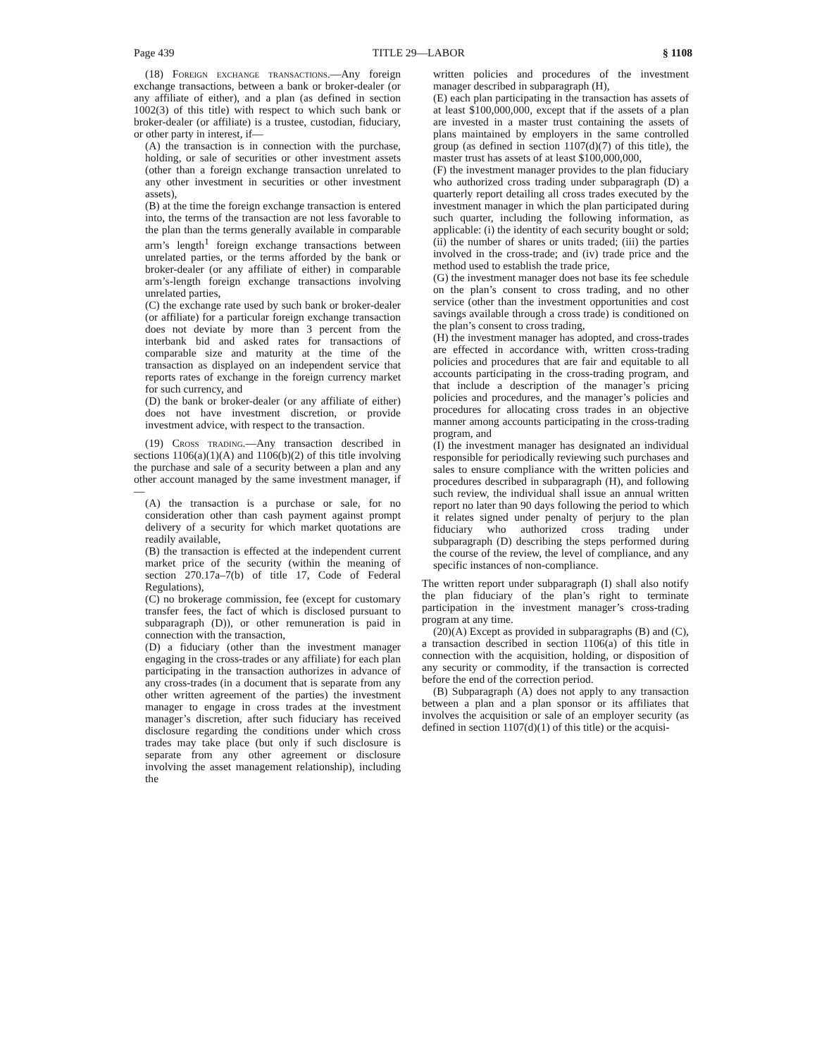Page 439 TITLE 29—LABOR § 1108
(18) Foreign exchange transactions.—Any foreign exchange transactions, between a bank or broker-dealer (or any affiliate of either), and a plan (as defined in section 1002(3) of this title) with respect to which such bank or broker-dealer (or affiliate) is a trustee, custodian, fiduciary, or other party in interest, if—
(A) the transaction is in connection with the purchase, holding, or sale of securities or other investment assets (other than a foreign exchange transaction unrelated to any other investment in securities or other investment assets),
(B) at the time the foreign exchange transaction is entered into, the terms of the transaction are not less favorable to the plan than the terms generally available in comparable arm’s length<sup>1</sup> foreign exchange transactions between unrelated parties, or the terms afforded by the bank or broker-dealer (or any affiliate of either) in comparable arm’s-length foreign exchange transactions involving unrelated parties,
(C) the exchange rate used by such bank or broker-dealer (or affiliate) for a particular foreign exchange transaction does not deviate by more than 3 percent from the interbank bid and asked rates for transactions of comparable size and maturity at the time of the transaction as displayed on an independent service that reports rates of exchange in the foreign currency market for such currency, and
(D) the bank or broker-dealer (or any affiliate of either) does not have investment discretion, or provide investment advice, with respect to the transaction.
(19) Cross trading.—Any transaction described in sections 1106(a)(1)(A) and 1106(b)(2) of this title involving the purchase and sale of a security between a plan and any other account managed by the same investment manager, if—
(A) the transaction is a purchase or sale, for no consideration other than cash payment against prompt delivery of a security for which market quotations are readily available,
(B) the transaction is effected at the independent current market price of the security (within the meaning of section 270.17a–7(b) of title 17, Code of Federal Regulations),
(C) no brokerage commission, fee (except for customary transfer fees, the fact of which is disclosed pursuant to subparagraph (D)), or other remuneration is paid in connection with the transaction,
(D) a fiduciary (other than the investment manager engaging in the cross-trades or any affiliate) for each plan participating in the transaction authorizes in advance of any cross-trades (in a document that is separate from any other written agreement of the parties) the investment manager to engage in cross trades at the investment manager’s discretion, after such fiduciary has received disclosure regarding the conditions under which cross trades may take place (but only if such disclosure is separate from any other agreement or disclosure involving the asset management relationship), including the
written policies and procedures of the investment manager described in subparagraph (H),
(E) each plan participating in the transaction has assets of at least $100,000,000, except that if the assets of a plan are invested in a master trust containing the assets of plans maintained by employers in the same controlled group (as defined in section 1107(d)(7) of this title), the master trust has assets of at least $100,000,000,
(F) the investment manager provides to the plan fiduciary who authorized cross trading under subparagraph (D) a quarterly report detailing all cross trades executed by the investment manager in which the plan participated during such quarter, including the following information, as applicable: (i) the identity of each security bought or sold; (ii) the number of shares or units traded; (iii) the parties involved in the cross-trade; and (iv) trade price and the method used to establish the trade price,
(G) the investment manager does not base its fee schedule on the plan’s consent to cross trading, and no other service (other than the investment opportunities and cost savings available through a cross trade) is conditioned on the plan’s consent to cross trading,
(H) the investment manager has adopted, and cross-trades are effected in accordance with, written cross-trading policies and procedures that are fair and equitable to all accounts participating in the cross-trading program, and that include a description of the manager’s pricing policies and procedures, and the manager’s policies and procedures for allocating cross trades in an objective manner among accounts participating in the cross-trading program, and
(I) the investment manager has designated an individual responsible for periodically reviewing such purchases and sales to ensure compliance with the written policies and procedures described in subparagraph (H), and following such review, the individual shall issue an annual written report no later than 90 days following the period to which it relates signed under penalty of perjury to the plan fiduciary who authorized cross trading under subparagraph (D) describing the steps performed during the course of the review, the level of compliance, and any specific instances of non-compliance.
The written report under subparagraph (I) shall also notify the plan fiduciary of the plan’s right to terminate participation in the investment manager’s cross-trading program at any time.
(20)(A) Except as provided in subparagraphs (B) and (C), a transaction described in section 1106(a) of this title in connection with the acquisition, holding, or disposition of any security or commodity, if the transaction is corrected before the end of the correction period.
(B) Subparagraph (A) does not apply to any transaction between a plan and a plan sponsor or its affiliates that involves the acquisition or sale of an employer security (as defined in section 1107(d)(1) of this title) or the acquisi-